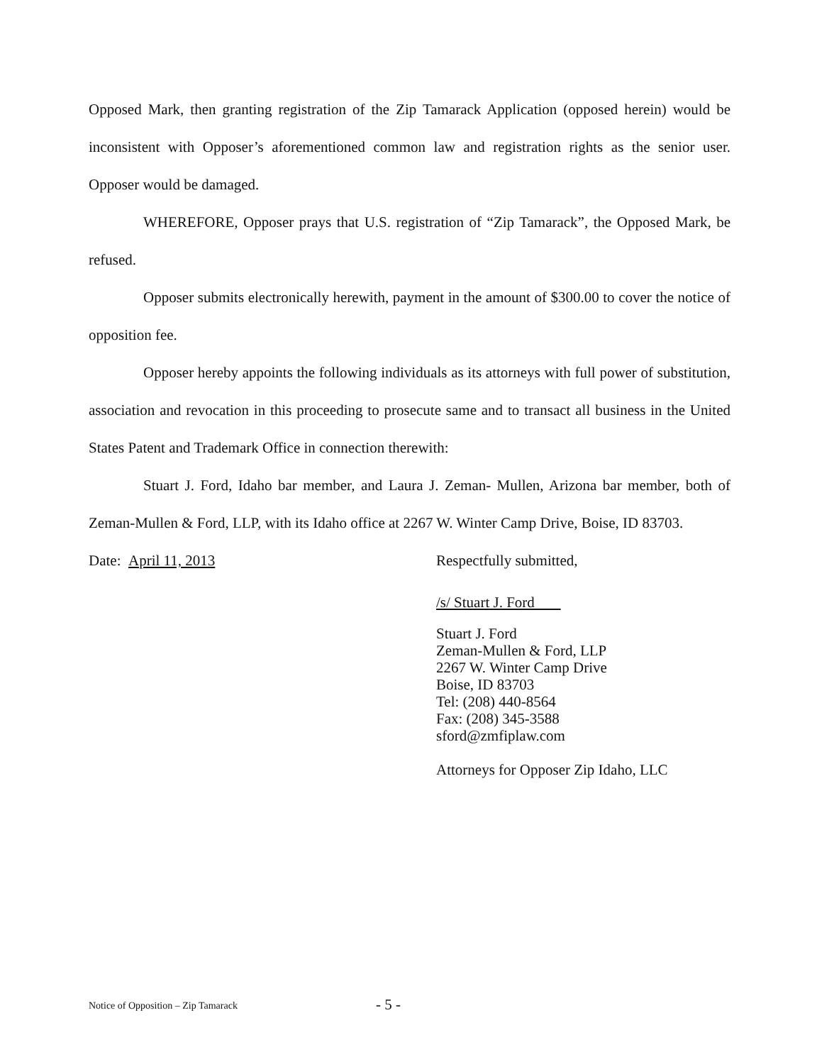Opposed Mark, then granting registration of the Zip Tamarack Application (opposed herein) would be inconsistent with Opposer’s aforementioned common law and registration rights as the senior user. Opposer would be damaged.
WHEREFORE, Opposer prays that U.S. registration of “Zip Tamarack”, the Opposed Mark, be refused.
Opposer submits electronically herewith, payment in the amount of $300.00 to cover the notice of opposition fee.
Opposer hereby appoints the following individuals as its attorneys with full power of substitution, association and revocation in this proceeding to prosecute same and to transact all business in the United States Patent and Trademark Office in connection therewith:
Stuart J. Ford, Idaho bar member, and Laura J. Zeman- Mullen, Arizona bar member, both of Zeman-Mullen & Ford, LLP, with its Idaho office at 2267 W. Winter Camp Drive, Boise, ID 83703.
Date: April 11, 2013 Respectfully submitted,
/s/ Stuart J. Ford
Stuart J. Ford
Zeman-Mullen & Ford, LLP
2267 W. Winter Camp Drive
Boise, ID 83703
Tel: (208) 440-8564
Fax: (208) 345-3588
sford@zmfiplaw.com
Attorneys for Opposer Zip Idaho, LLC
Notice of Opposition – Zip Tamarack
- 5 -